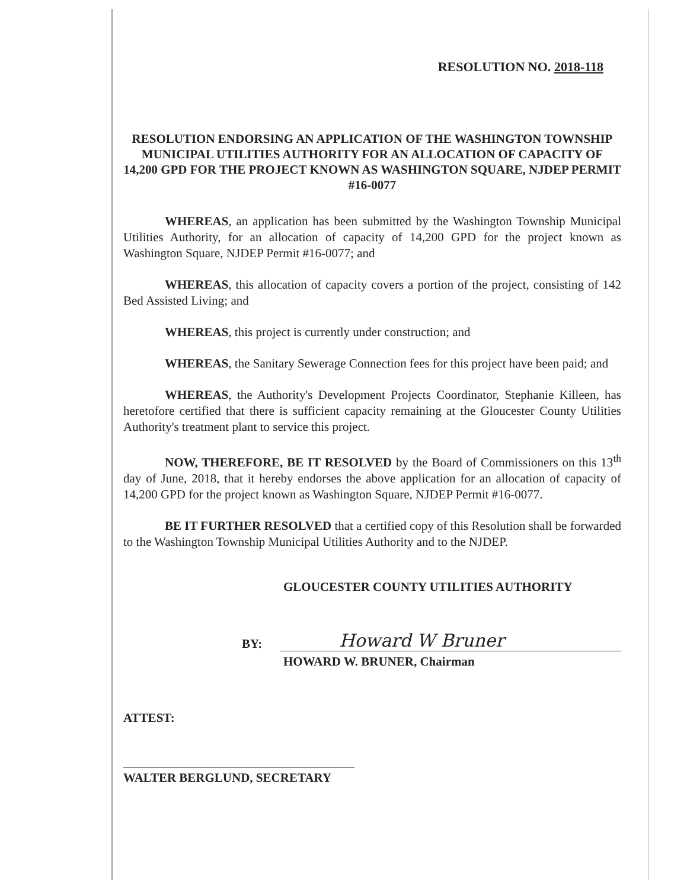RESOLUTION NO. 2018-118
RESOLUTION ENDORSING AN APPLICATION OF THE WASHINGTON TOWNSHIP MUNICIPAL UTILITIES AUTHORITY FOR AN ALLOCATION OF CAPACITY OF 14,200 GPD FOR THE PROJECT KNOWN AS WASHINGTON SQUARE, NJDEP PERMIT #16-0077
WHEREAS, an application has been submitted by the Washington Township Municipal Utilities Authority, for an allocation of capacity of 14,200 GPD for the project known as Washington Square, NJDEP Permit #16-0077; and
WHEREAS, this allocation of capacity covers a portion of the project, consisting of 142 Bed Assisted Living; and
WHEREAS, this project is currently under construction; and
WHEREAS, the Sanitary Sewerage Connection fees for this project have been paid; and
WHEREAS, the Authority's Development Projects Coordinator, Stephanie Killeen, has heretofore certified that there is sufficient capacity remaining at the Gloucester County Utilities Authority's treatment plant to service this project.
NOW, THEREFORE, BE IT RESOLVED by the Board of Commissioners on this 13<sup>th</sup> day of June, 2018, that it hereby endorses the above application for an allocation of capacity of 14,200 GPD for the project known as Washington Square, NJDEP Permit #16-0077.
BE IT FURTHER RESOLVED that a certified copy of this Resolution shall be forwarded to the Washington Township Municipal Utilities Authority and to the NJDEP.
GLOUCESTER COUNTY UTILITIES AUTHORITY
BY: Howard W Bruner
HOWARD W. BRUNER, Chairman
ATTEST:
WALTER BERGLUND, SECRETARY